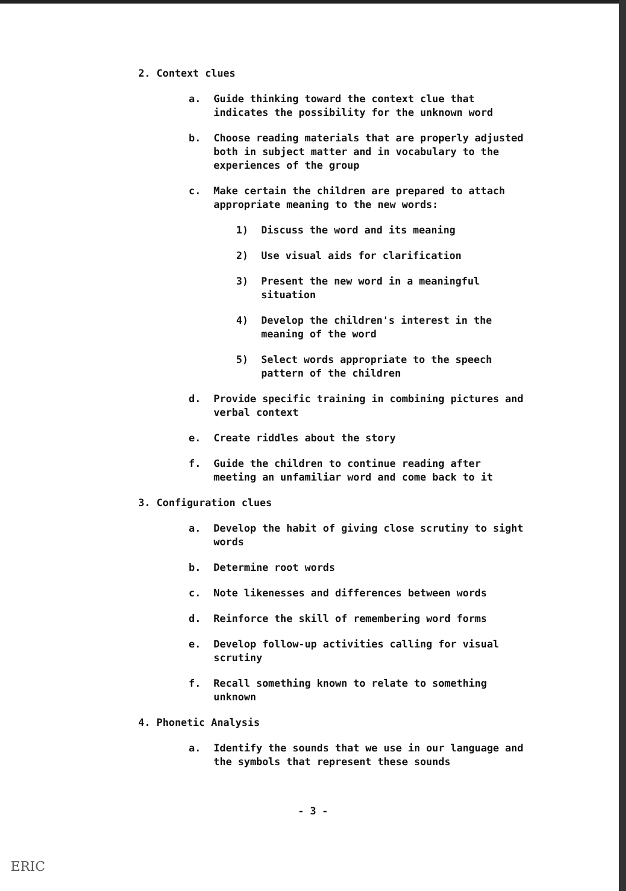2. Context clues
a. Guide thinking toward the context clue that indicates the possibility for the unknown word
b. Choose reading materials that are properly adjusted both in subject matter and in vocabulary to the experiences of the group
c. Make certain the children are prepared to attach appropriate meaning to the new words:
1) Discuss the word and its meaning
2) Use visual aids for clarification
3) Present the new word in a meaningful situation
4) Develop the children's interest in the meaning of the word
5) Select words appropriate to the speech pattern of the children
d. Provide specific training in combining pictures and verbal context
e. Create riddles about the story
f. Guide the children to continue reading after meeting an unfamiliar word and come back to it
3. Configuration clues
a. Develop the habit of giving close scrutiny to sight words
b. Determine root words
c. Note likenesses and differences between words
d. Reinforce the skill of remembering word forms
e. Develop follow-up activities calling for visual scrutiny
f. Recall something known to relate to something unknown
4. Phonetic Analysis
a. Identify the sounds that we use in our language and the symbols that represent these sounds
- 3 -
ERIC